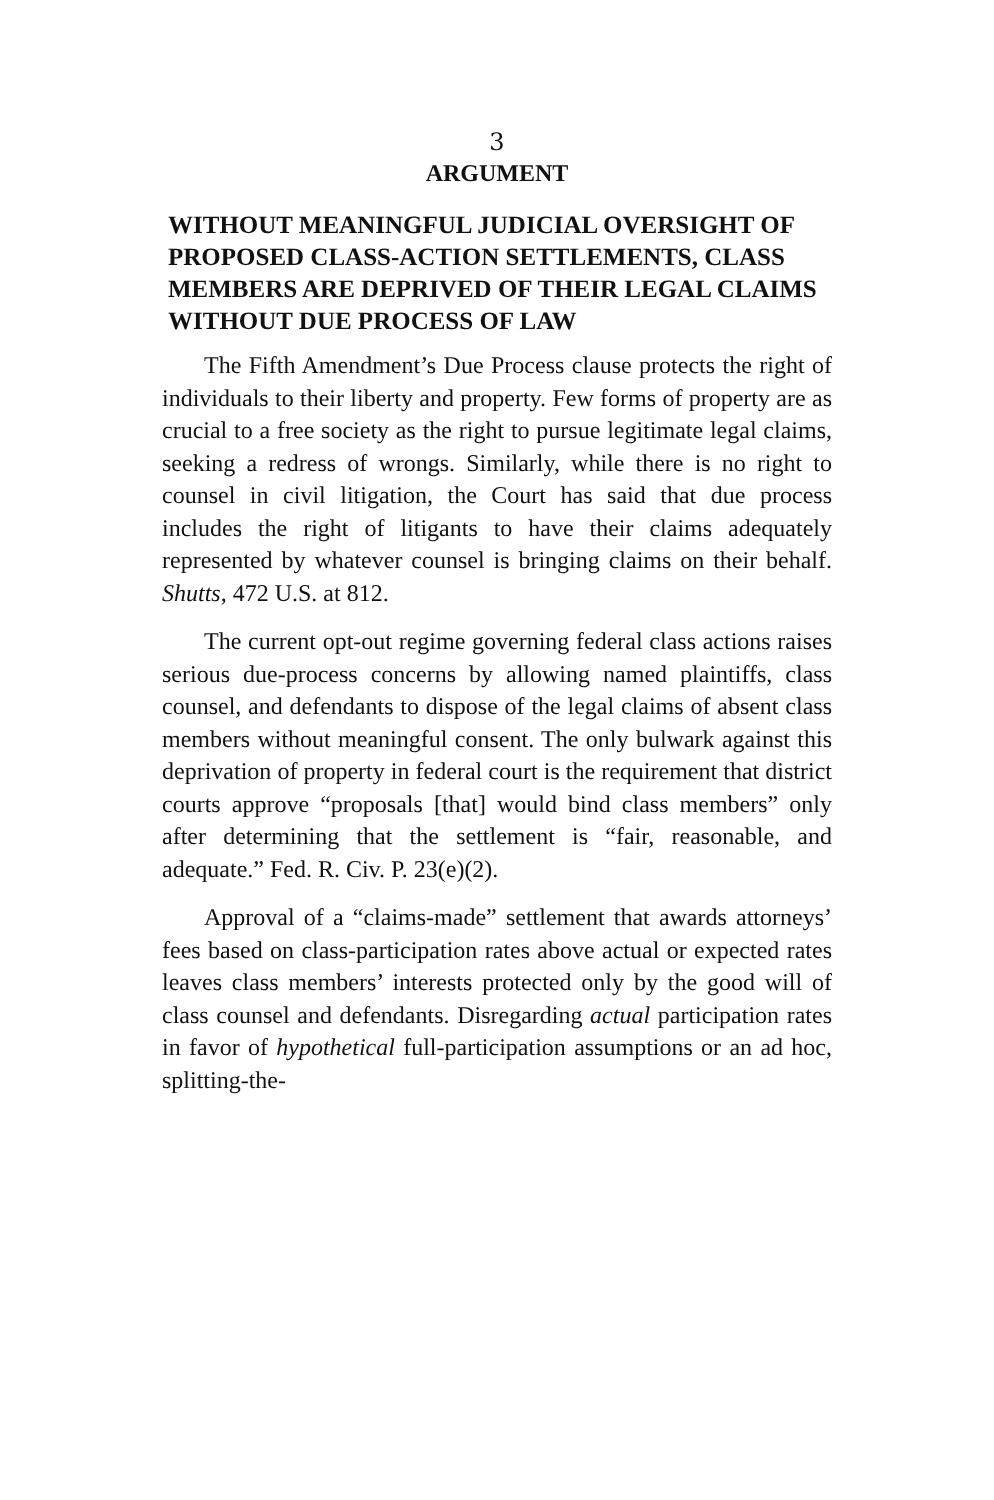3
ARGUMENT
WITHOUT MEANINGFUL JUDICIAL OVERSIGHT OF PROPOSED CLASS-ACTION SETTLEMENTS, CLASS MEMBERS ARE DEPRIVED OF THEIR LEGAL CLAIMS WITHOUT DUE PROCESS OF LAW
The Fifth Amendment’s Due Process clause protects the right of individuals to their liberty and property. Few forms of property are as crucial to a free society as the right to pursue legitimate legal claims, seeking a redress of wrongs. Similarly, while there is no right to counsel in civil litigation, the Court has said that due process includes the right of litigants to have their claims adequately represented by whatever counsel is bringing claims on their behalf. Shutts, 472 U.S. at 812.
The current opt-out regime governing federal class actions raises serious due-process concerns by allowing named plaintiffs, class counsel, and defendants to dispose of the legal claims of absent class members without meaningful consent. The only bulwark against this deprivation of property in federal court is the requirement that district courts approve “proposals [that] would bind class members” only after determining that the settlement is “fair, reasonable, and adequate.” Fed. R. Civ. P. 23(e)(2).
Approval of a “claims-made” settlement that awards attorneys’ fees based on class-participation rates above actual or expected rates leaves class members’ interests protected only by the good will of class counsel and defendants. Disregarding actual participation rates in favor of hypothetical full-participation assumptions or an ad hoc, splitting-the-